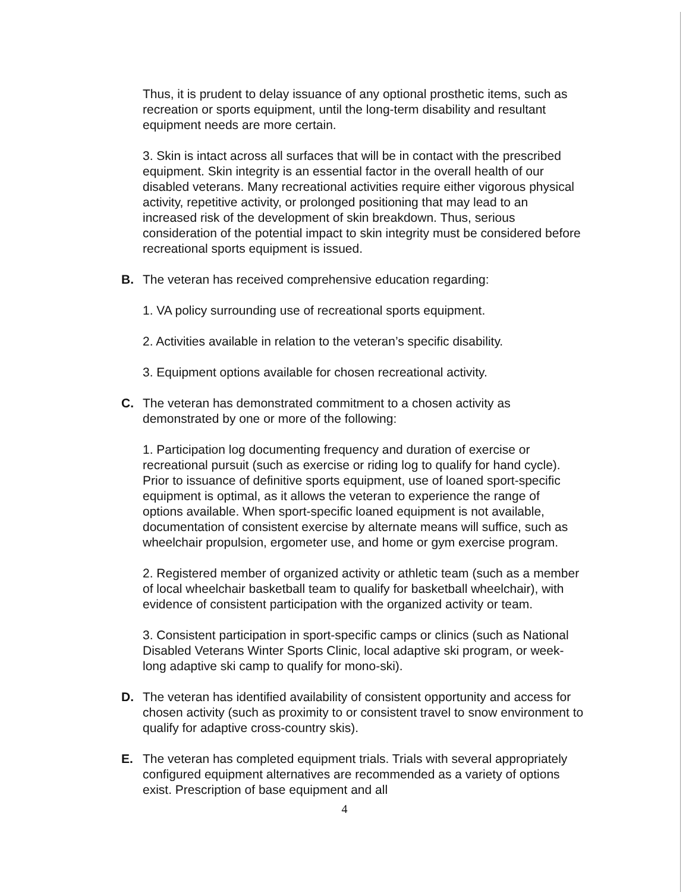Thus, it is prudent to delay issuance of any optional prosthetic items, such as recreation or sports equipment, until the long-term disability and resultant equipment needs are more certain.
3. Skin is intact across all surfaces that will be in contact with the prescribed equipment. Skin integrity is an essential factor in the overall health of our disabled veterans. Many recreational activities require either vigorous physical activity, repetitive activity, or prolonged positioning that may lead to an increased risk of the development of skin breakdown. Thus, serious consideration of the potential impact to skin integrity must be considered before recreational sports equipment is issued.
B. The veteran has received comprehensive education regarding:
1. VA policy surrounding use of recreational sports equipment.
2. Activities available in relation to the veteran’s specific disability.
3. Equipment options available for chosen recreational activity.
C. The veteran has demonstrated commitment to a chosen activity as demonstrated by one or more of the following:
1. Participation log documenting frequency and duration of exercise or recreational pursuit (such as exercise or riding log to qualify for hand cycle). Prior to issuance of definitive sports equipment, use of loaned sport-specific equipment is optimal, as it allows the veteran to experience the range of options available. When sport-specific loaned equipment is not available, documentation of consistent exercise by alternate means will suffice, such as wheelchair propulsion, ergometer use, and home or gym exercise program.
2. Registered member of organized activity or athletic team (such as a member of local wheelchair basketball team to qualify for basketball wheelchair), with evidence of consistent participation with the organized activity or team.
3. Consistent participation in sport-specific camps or clinics (such as National Disabled Veterans Winter Sports Clinic, local adaptive ski program, or week-long adaptive ski camp to qualify for mono-ski).
D. The veteran has identified availability of consistent opportunity and access for chosen activity (such as proximity to or consistent travel to snow environment to qualify for adaptive cross-country skis).
E. The veteran has completed equipment trials. Trials with several appropriately configured equipment alternatives are recommended as a variety of options exist. Prescription of base equipment and all
4